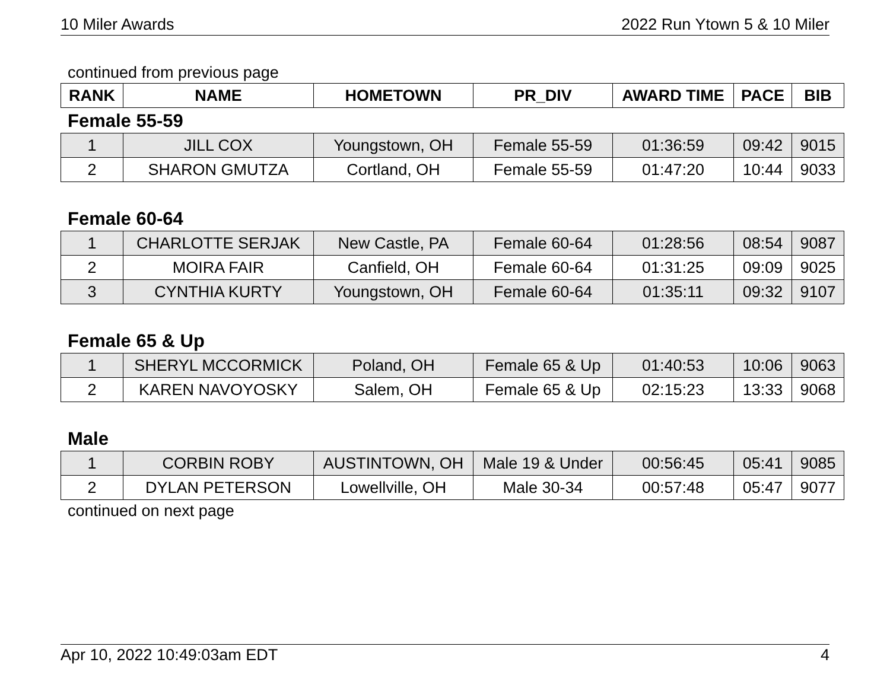10 Miler Awards 2022 Run Ytown 5 & 10 Miler
continued from previous page
| RANK | NAME | HOMETOWN | PR_DIV | AWARD TIME | PACE | BIB |
| --- | --- | --- | --- | --- | --- | --- |
Female 55-59
| 1 | JILL COX | Youngstown, OH | Female 55-59 | 01:36:59 | 09:42 | 9015 |
| 2 | SHARON GMUTZA | Cortland, OH | Female 55-59 | 01:47:20 | 10:44 | 9033 |
Female 60-64
| 1 | CHARLOTTE SERJAK | New Castle, PA | Female 60-64 | 01:28:56 | 08:54 | 9087 |
| 2 | MOIRA FAIR | Canfield, OH | Female 60-64 | 01:31:25 | 09:09 | 9025 |
| 3 | CYNTHIA KURTY | Youngstown, OH | Female 60-64 | 01:35:11 | 09:32 | 9107 |
Female 65 & Up
| 1 | SHERYL MCCORMICK | Poland, OH | Female 65 & Up | 01:40:53 | 10:06 | 9063 |
| 2 | KAREN NAVOYOSKY | Salem, OH | Female 65 & Up | 02:15:23 | 13:33 | 9068 |
Male
| 1 | CORBIN ROBY | AUSTINTOWN, OH | Male 19 & Under | 00:56:45 | 05:41 | 9085 |
| 2 | DYLAN PETERSON | Lowellville, OH | Male 30-34 | 00:57:48 | 05:47 | 9077 |
continued on next page
Apr 10, 2022 10:49:03am EDT 4